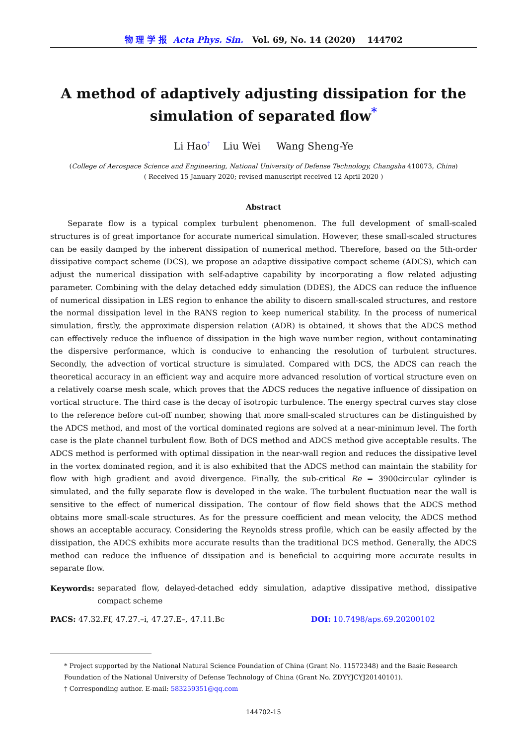物 理 学 报 Acta Phys. Sin. Vol. 69, No. 14 (2020) 144702
A method of adaptively adjusting dissipation for the simulation of separated flow<sup>*</sup>
Li Hao<sup>†</sup> Liu Wei Wang Sheng-Ye
(College of Aerospace Science and Engineering, National University of Defense Technology, Changsha 410073, China)
( Received 15 January 2020; revised manuscript received 12 April 2020 )
Abstract
Separate flow is a typical complex turbulent phenomenon. The full development of small-scaled structures is of great importance for accurate numerical simulation. However, these small-scaled structures can be easily damped by the inherent dissipation of numerical method. Therefore, based on the 5th-order dissipative compact scheme (DCS), we propose an adaptive dissipative compact scheme (ADCS), which can adjust the numerical dissipation with self-adaptive capability by incorporating a flow related adjusting parameter. Combining with the delay detached eddy simulation (DDES), the ADCS can reduce the influence of numerical dissipation in LES region to enhance the ability to discern small-scaled structures, and restore the normal dissipation level in the RANS region to keep numerical stability. In the process of numerical simulation, firstly, the approximate dispersion relation (ADR) is obtained, it shows that the ADCS method can effectively reduce the influence of dissipation in the high wave number region, without contaminating the dispersive performance, which is conducive to enhancing the resolution of turbulent structures. Secondly, the advection of vortical structure is simulated. Compared with DCS, the ADCS can reach the theoretical accuracy in an efficient way and acquire more advanced resolution of vortical structure even on a relatively coarse mesh scale, which proves that the ADCS reduces the negative influence of dissipation on vortical structure. The third case is the decay of isotropic turbulence. The energy spectral curves stay close to the reference before cut-off number, showing that more small-scaled structures can be distinguished by the ADCS method, and most of the vortical dominated regions are solved at a near-minimum level. The forth case is the plate channel turbulent flow. Both of DCS method and ADCS method give acceptable results. The ADCS method is performed with optimal dissipation in the near-wall region and reduces the dissipative level in the vortex dominated region, and it is also exhibited that the ADCS method can maintain the stability for flow with high gradient and avoid divergence. Finally, the sub-critical Re = 3900circular cylinder is simulated, and the fully separate flow is developed in the wake. The turbulent fluctuation near the wall is sensitive to the effect of numerical dissipation. The contour of flow field shows that the ADCS method obtains more small-scale structures. As for the pressure coefficient and mean velocity, the ADCS method shows an acceptable accuracy. Considering the Reynolds stress profile, which can be easily affected by the dissipation, the ADCS exhibits more accurate results than the traditional DCS method. Generally, the ADCS method can reduce the influence of dissipation and is beneficial to acquiring more accurate results in separate flow.
Keywords: separated flow, delayed-detached eddy simulation, adaptive dissipative method, dissipative compact scheme
PACS: 47.32.Ff, 47.27.–i, 47.27.E–, 47.11.Bc DOI: 10.7498/aps.69.20200102
* Project supported by the National Natural Science Foundation of China (Grant No. 11572348) and the Basic Research Foundation of the National University of Defense Technology of China (Grant No. ZDYYJCYJ20140101).
† Corresponding author. E-mail: 583259351@qq.com
144702-15